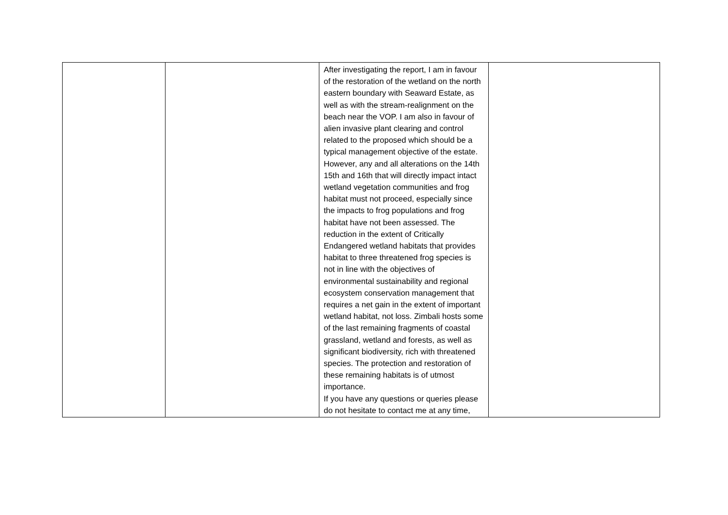| | | After investigating the report, I am in favour of the restoration of the wetland on the north eastern boundary with Seaward Estate, as well as with the stream-realignment on the beach near the VOP. I am also in favour of alien invasive plant clearing and control related to the proposed which should be a typical management objective of the estate. However, any and all alterations on the 14th 15th and 16th that will directly impact intact wetland vegetation communities and frog habitat must not proceed, especially since the impacts to frog populations and frog habitat have not been assessed. The reduction in the extent of Critically Endangered wetland habitats that provides habitat to three threatened frog species is not in line with the objectives of environmental sustainability and regional ecosystem conservation management that requires a net gain in the extent of important wetland habitat, not loss. Zimbali hosts some of the last remaining fragments of coastal grassland, wetland and forests, as well as significant biodiversity, rich with threatened species. The protection and restoration of these remaining habitats is of utmost importance. If you have any questions or queries please do not hesitate to contact me at any time, | |